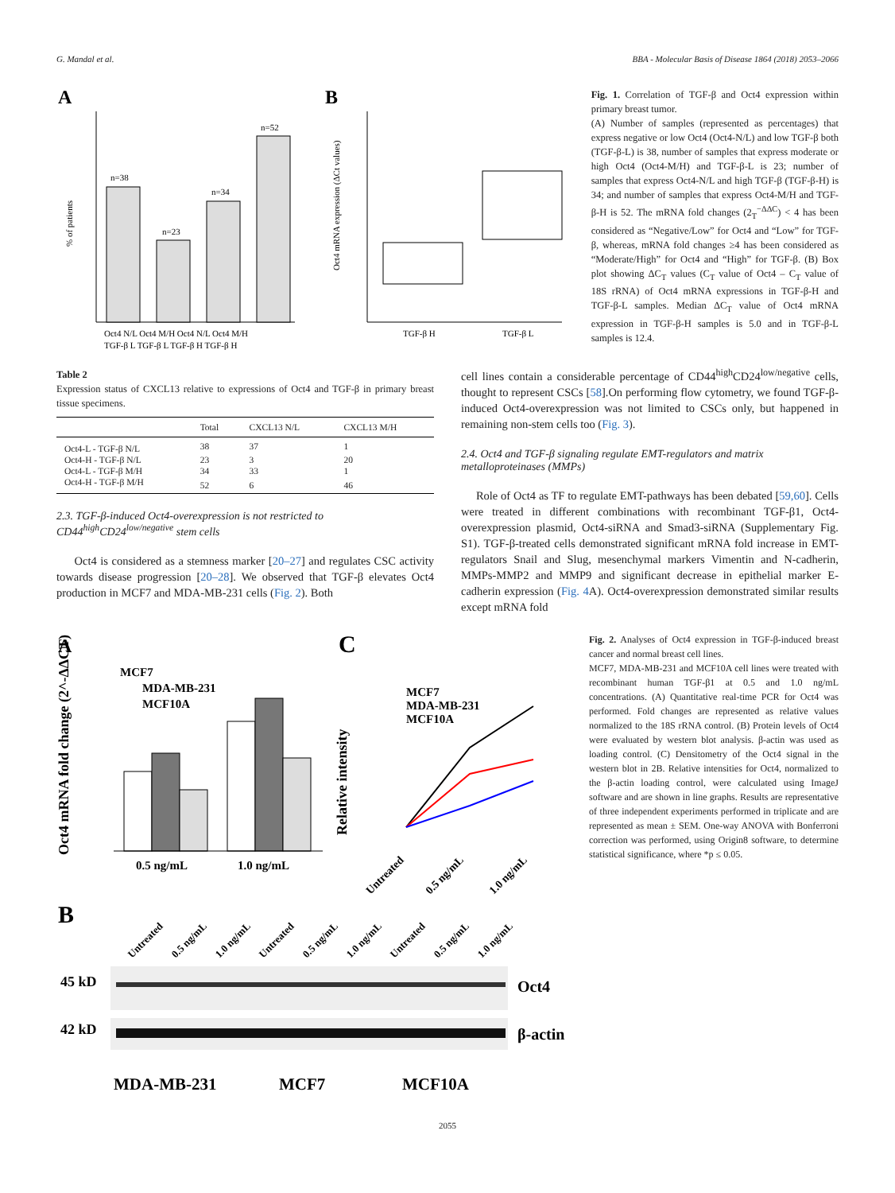G. Mandal et al. BBA - Molecular Basis of Disease 1864 (2018) 2053–2066
A
n=38
n=23
n=34
n=52
Oct4 N/L Oct4 M/H Oct4 N/L Oct4 M/H
TGF-β L TGF-β L TGF-β H TGF-β H
% of patients
B
TGF-β H
TGF-β L
Oct4 mRNA expression (ΔCt values)
Fig. 1. Correlation of TGF-β and Oct4 expression within primary breast tumor.
(A) Number of samples (represented as percentages) that express negative or low Oct4 (Oct4-N/L) and low TGF-β both (TGF-β-L) is 38, number of samples that express moderate or high Oct4 (Oct4-M/H) and TGF-β-L is 23; number of samples that express Oct4-N/L and high TGF-β (TGF-β-H) is 34; and number of samples that express Oct4-M/H and TGF-β-H is 52. The mRNA fold changes (2<sub>T</sub><sup>−ΔΔC</sup>) < 4 has been considered as “Negative/Low” for Oct4 and “Low” for TGF-β, whereas, mRNA fold changes ≥4 has been considered as “Moderate/High” for Oct4 and “High” for TGF-β. (B) Box plot showing ΔC<sub>T</sub> values (C<sub>T</sub> value of Oct4 – C<sub>T</sub> value of 18S rRNA) of Oct4 mRNA expressions in TGF-β-H and TGF-β-L samples. Median ΔC<sub>T</sub> value of Oct4 mRNA expression in TGF-β-H samples is 5.0 and in TGF-β-L samples is 12.4.
Table 2
Expression status of CXCL13 relative to expressions of Oct4 and TGF-β in primary breast tissue specimens.
| | Total | CXCL13 N/L | CXCL13 M/H |
| --- | --- | --- | --- |
| Oct4-L - TGF-β N/L | 38 | 37 | 1 |
| Oct4-H - TGF-β N/L | 23 | 3 | 20 |
| Oct4-L - TGF-β M/H | 34 | 33 | 1 |
| Oct4-H - TGF-β M/H | 52 | 6 | 46 |
2.3. TGF-β-induced Oct4-overexpression is not restricted to CD44<sup>high</sup>CD24<sup>low/negative</sup> stem cells
Oct4 is considered as a stemness marker [20–27] and regulates CSC activity towards disease progression [20–28]. We observed that TGF-β elevates Oct4 production in MCF7 and MDA-MB-231 cells (Fig. 2). Both
cell lines contain a considerable percentage of CD44<sup>high</sup>CD24<sup>low/negative</sup> cells, thought to represent CSCs [58].On performing flow cytometry, we found TGF-β-induced Oct4-overexpression was not limited to CSCs only, but happened in remaining non-stem cells too (Fig. 3).
2.4. Oct4 and TGF-β signaling regulate EMT-regulators and matrix metalloproteinases (MMPs)
Role of Oct4 as TF to regulate EMT-pathways has been debated [59,60]. Cells were treated in different combinations with recombinant TGF-β1, Oct4-overexpression plasmid, Oct4-siRNA and Smad3-siRNA (Supplementary Fig. S1). TGF-β-treated cells demonstrated significant mRNA fold increase in EMT-regulators Snail and Slug, mesenchymal markers Vimentin and N-cadherin, MMPs-MMP2 and MMP9 and significant decrease in epithelial marker E-cadherin expression (Fig. 4 A). Oct4-overexpression demonstrated similar results except mRNA fold
A
C
MCF7
MDA-MB-231
MCF10A
0.5 ng/mL
1.0 ng/mL
Oct4 mRNA fold change (2^-ΔΔCT)
MCF7
MDA-MB-231
MCF10A
Relative intensity
Untreated
0.5 ng/mL
1.0 ng/mL
B
Untreated
0.5 ng/mL
1.0 ng/mL
Untreated
0.5 ng/mL
1.0 ng/mL
Untreated
0.5 ng/mL
1.0 ng/mL
45 kD
Oct4
42 kD
β-actin
MDA-MB-231
MCF7
MCF10A
Fig. 2. Analyses of Oct4 expression in TGF-β-induced breast cancer and normal breast cell lines.
MCF7, MDA-MB-231 and MCF10A cell lines were treated with recombinant human TGF-β1 at 0.5 and 1.0 ng/mL concentrations. (A) Quantitative real-time PCR for Oct4 was performed. Fold changes are represented as relative values normalized to the 18S rRNA control. (B) Protein levels of Oct4 were evaluated by western blot analysis. β-actin was used as loading control. (C) Densitometry of the Oct4 signal in the western blot in 2B. Relative intensities for Oct4, normalized to the β-actin loading control, were calculated using ImageJ software and are shown in line graphs. Results are representative of three independent experiments performed in triplicate and are represented as mean ± SEM. One-way ANOVA with Bonferroni correction was performed, using Origin8 software, to determine statistical significance, where *p ≤ 0.05.
2055